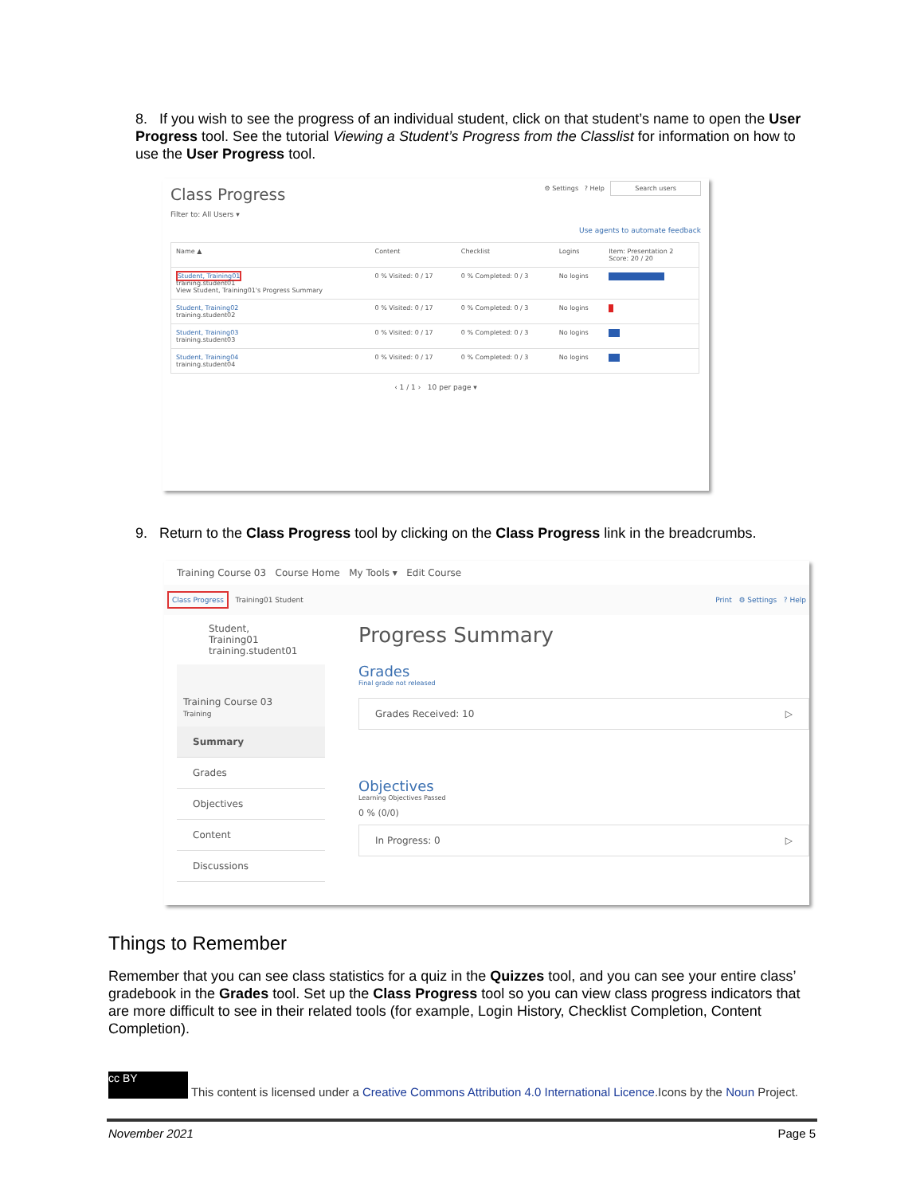8. If you wish to see the progress of an individual student, click on that student’s name to open the User Progress tool. See the tutorial Viewing a Student’s Progress from the Classlist for information on how to use the User Progress tool.
Class Progress ⚙ Settings ? Help Search users
Filter to: All Users ▾
Use agents to automate feedback
| Name ▲ | Content | Checklist | Logins | Item: Presentation 2 Score: 20 / 20 |
| --- | --- | --- | --- | --- |
| Student, Training01 training.student01 View Student, Training01's Progress Summary | 0 % Visited: 0 / 17 | 0 % Completed: 0 / 3 | No logins | |
| Student, Training02 training.student02 | 0 % Visited: 0 / 17 | 0 % Completed: 0 / 3 | No logins | |
| Student, Training03 training.student03 | 0 % Visited: 0 / 17 | 0 % Completed: 0 / 3 | No logins | |
| Student, Training04 training.student04 | 0 % Visited: 0 / 17 | 0 % Completed: 0 / 3 | No logins | |
‹ 1 / 1 › 10 per page ▾
9. Return to the Class Progress tool by clicking on the Class Progress link in the breadcrumbs.
Training Course 03 Course Home My Tools ▾ Edit Course
Class Progress Training01 Student Print ⚙ Settings ? Help
Student, Training01
training.student01
Training Course 03
Training
Summary
Grades
Objectives
Content
Discussions
Progress Summary
Grades
Final grade not released
Grades Received: 10 ▷
Objectives
Learning Objectives Passed
0 % (0/0)
In Progress: 0 ▷
Things to Remember
Remember that you can see class statistics for a quiz in the Quizzes tool, and you can see your entire class’ gradebook in the Grades tool. Set up the Class Progress tool so you can view class progress indicators that are more difficult to see in their related tools (for example, Login History, Checklist Completion, Content Completion).
cc BY This content is licensed under a Creative Commons Attribution 4.0 International Licence.Icons by the Noun Project.
November 2021 Page 5